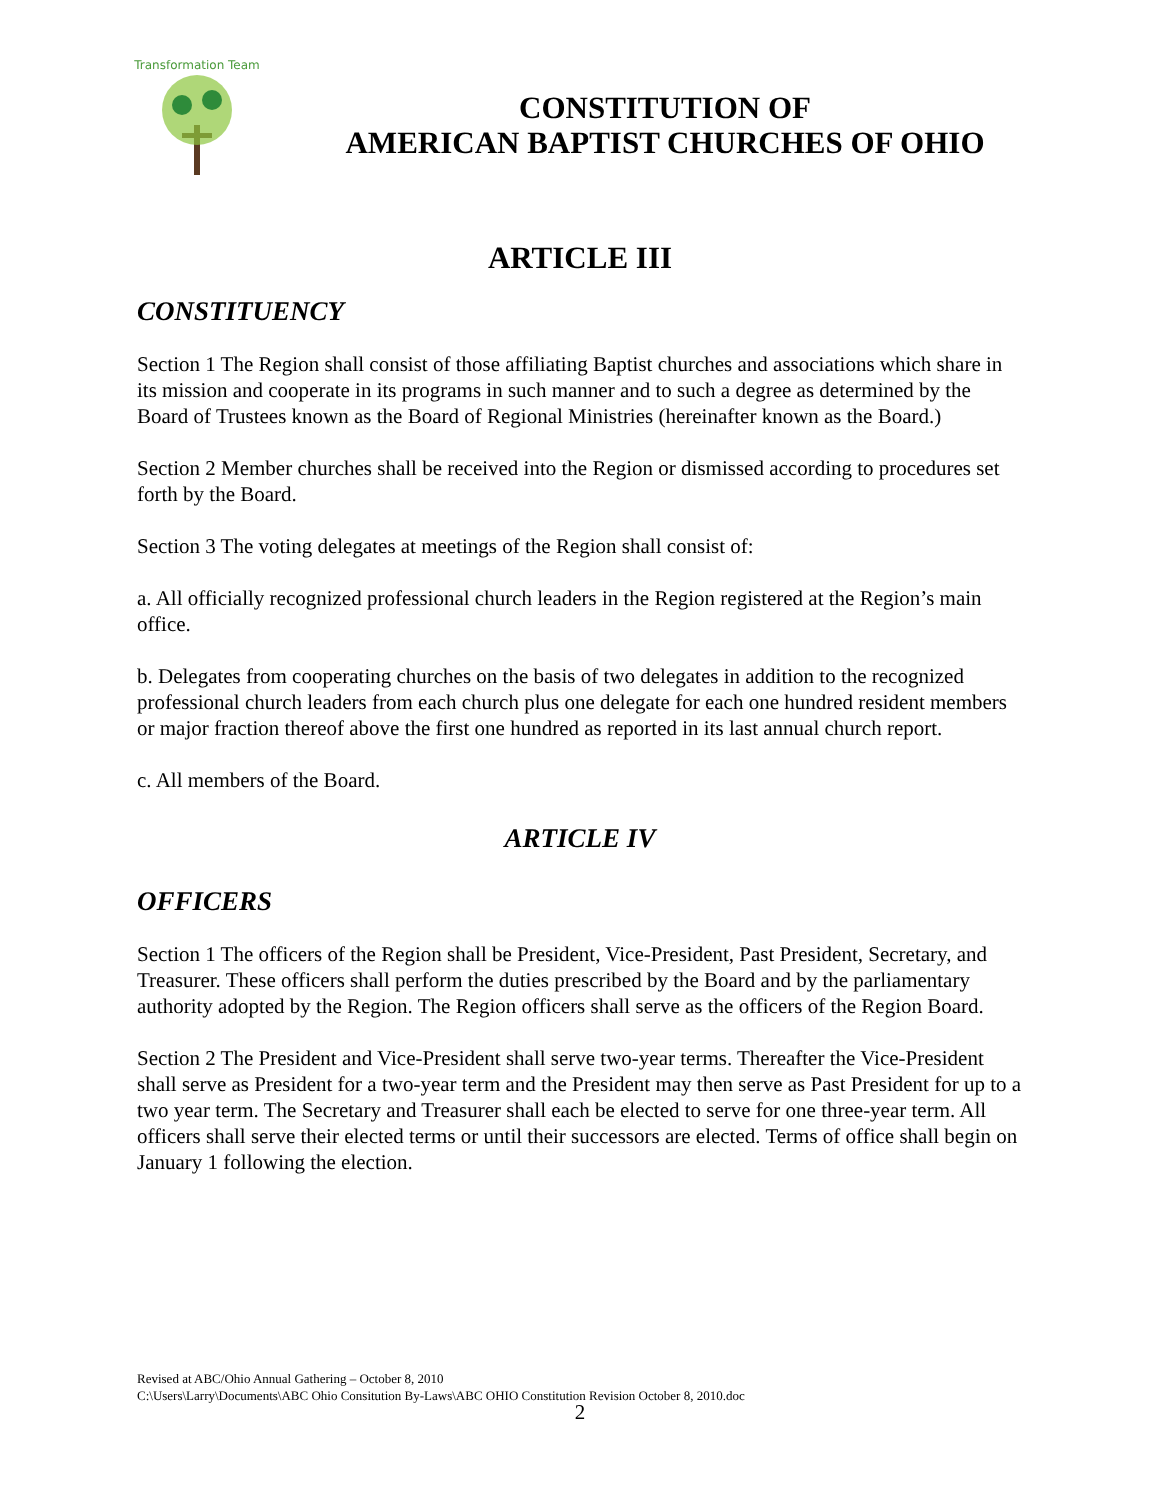Transformation Team
CONSTITUTION OF
AMERICAN BAPTIST CHURCHES OF OHIO
ARTICLE III
CONSTITUENCY
Section 1 The Region shall consist of those affiliating Baptist churches and associations which share in its mission and cooperate in its programs in such manner and to such a degree as determined by the Board of Trustees known as the Board of Regional Ministries (hereinafter known as the Board.)
Section 2 Member churches shall be received into the Region or dismissed according to procedures set forth by the Board.
Section 3 The voting delegates at meetings of the Region shall consist of:
a. All officially recognized professional church leaders in the Region registered at the Region’s main office.
b. Delegates from cooperating churches on the basis of two delegates in addition to the recognized professional church leaders from each church plus one delegate for each one hundred resident members or major fraction thereof above the first one hundred as reported in its last annual church report.
c. All members of the Board.
ARTICLE IV
OFFICERS
Section 1 The officers of the Region shall be President, Vice-President, Past President, Secretary, and Treasurer. These officers shall perform the duties prescribed by the Board and by the parliamentary authority adopted by the Region. The Region officers shall serve as the officers of the Region Board.
Section 2 The President and Vice-President shall serve two-year terms. Thereafter the Vice-President shall serve as President for a two-year term and the President may then serve as Past President for up to a two year term. The Secretary and Treasurer shall each be elected to serve for one three-year term. All officers shall serve their elected terms or until their successors are elected. Terms of office shall begin on January 1 following the election.
Revised at ABC/Ohio Annual Gathering – October 8, 2010
C:\Users\Larry\Documents\ABC Ohio Consitution By-Laws\ABC OHIO Constitution Revision October 8, 2010.doc
2